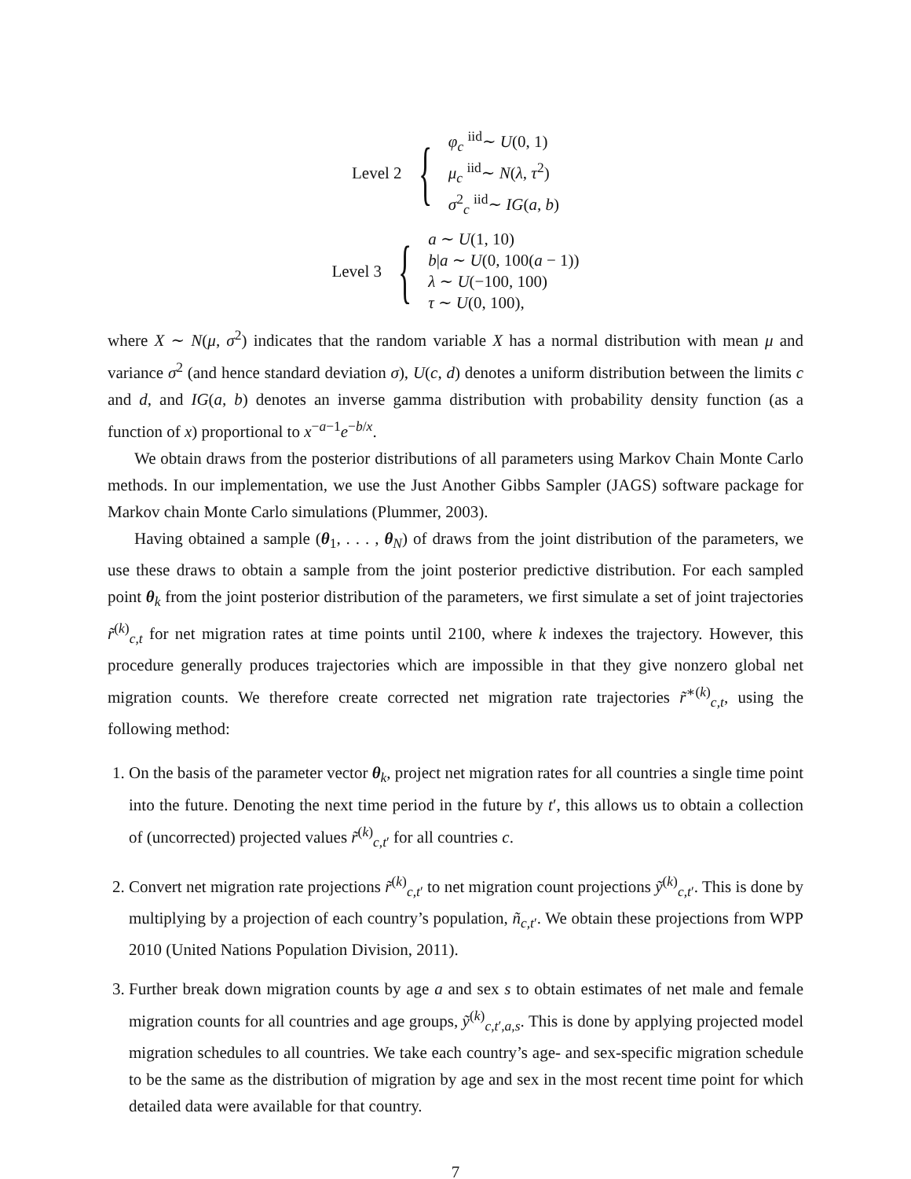Level 2 {
φ<sub>c</sub> <sup>iid</sup>∼ U(0, 1)
μ<sub>c</sub> <sup>iid</sup>∼ N(λ, τ<sup>2</sup>)
σ<sup>2</sup><sub>c</sub> <sup>iid</sup>∼ IG(a, b)
Level 3 {
a ∼ U(1, 10)
b|a ∼ U(0, 100(a − 1))
λ ∼ U(−100, 100)
τ ∼ U(0, 100),
where X ∼ N(μ, σ<sup>2</sup>) indicates that the random variable X has a normal distribution with mean μ and variance σ<sup>2</sup> (and hence standard deviation σ), U(c, d) denotes a uniform distribution between the limits c and d, and IG(a, b) denotes an inverse gamma distribution with probability density function (as a function of x) proportional to x<sup>−a−1</sup>e<sup>−b/x</sup>.
We obtain draws from the posterior distributions of all parameters using Markov Chain Monte Carlo methods. In our implementation, we use the Just Another Gibbs Sampler (JAGS) software package for Markov chain Monte Carlo simulations (Plummer, 2003).
Having obtained a sample (θ<sub>1</sub>, . . . , θ<sub>N</sub>) of draws from the joint distribution of the parameters, we use these draws to obtain a sample from the joint posterior predictive distribution. For each sampled point θ<sub>k</sub> from the joint posterior distribution of the parameters, we first simulate a set of joint trajectories r̃<sup>(k)</sup><sub>c,t</sub> for net migration rates at time points until 2100, where k indexes the trajectory. However, this procedure generally produces trajectories which are impossible in that they give nonzero global net migration counts. We therefore create corrected net migration rate trajectories r̃<sup>∗(k)</sup><sub>c,t</sub>, using the following method:
1. On the basis of the parameter vector θ<sub>k</sub>, project net migration rates for all countries a single time point into the future. Denoting the next time period in the future by t′, this allows us to obtain a collection of (uncorrected) projected values r̃<sup>(k)</sup><sub>c,t′</sub> for all countries c.
2. Convert net migration rate projections r̃<sup>(k)</sup><sub>c,t′</sub> to net migration count projections ỹ<sup>(k)</sup><sub>c,t′</sub>. This is done by multiplying by a projection of each country’s population, ñ<sub>c,t′</sub>. We obtain these projections from WPP 2010 (United Nations Population Division, 2011).
3. Further break down migration counts by age a and sex s to obtain estimates of net male and female migration counts for all countries and age groups, ỹ<sup>(k)</sup><sub>c,t′,a,s</sub>. This is done by applying projected model migration schedules to all countries. We take each country’s age- and sex-specific migration schedule to be the same as the distribution of migration by age and sex in the most recent time point for which detailed data were available for that country.
7